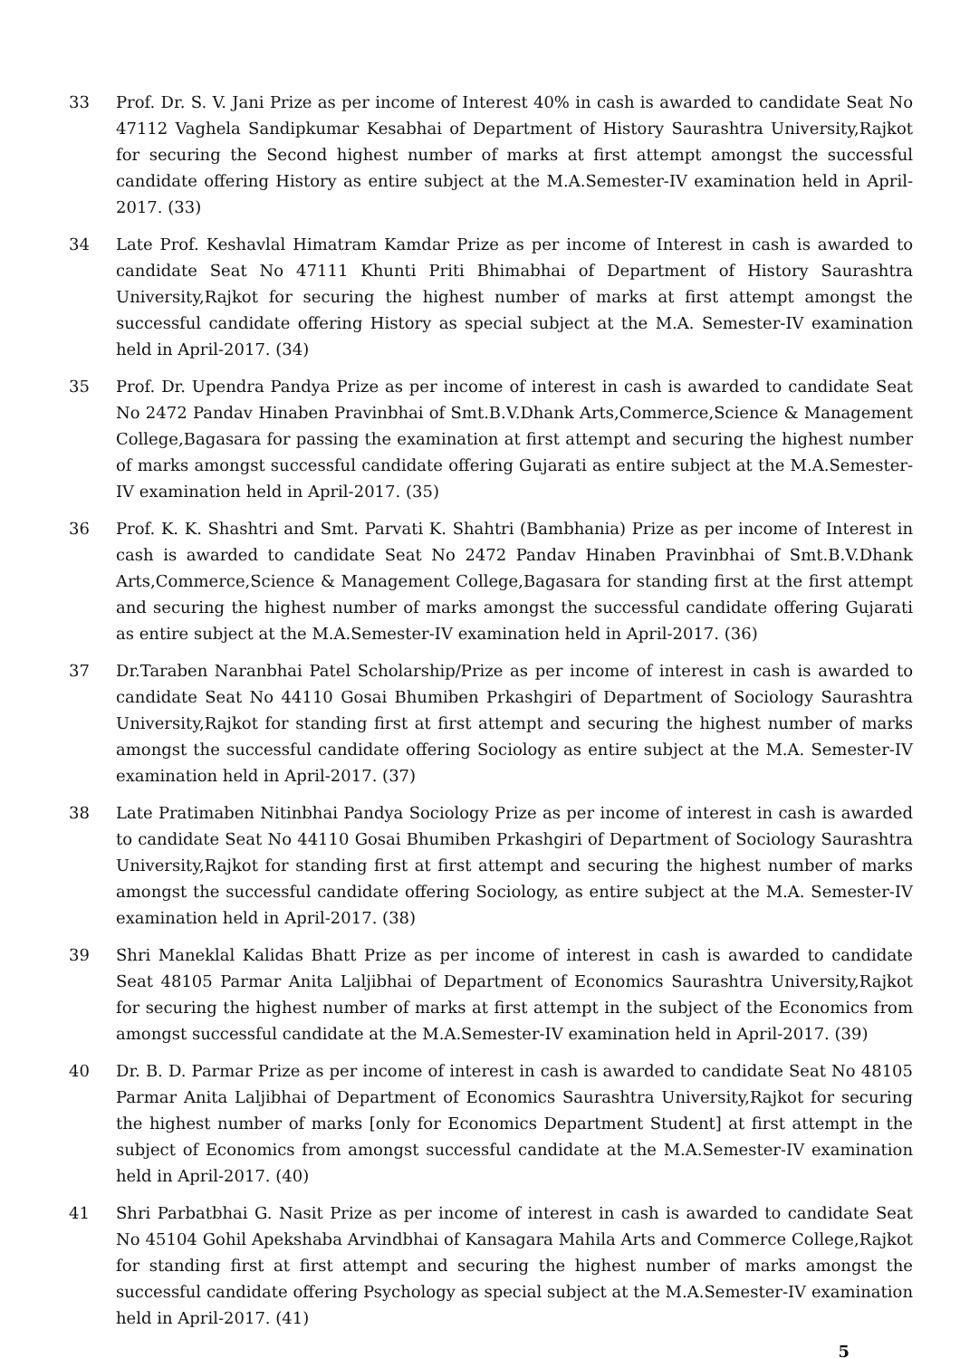33 Prof. Dr. S. V. Jani Prize as per income of Interest 40% in cash is awarded to candidate Seat No 47112 Vaghela Sandipkumar Kesabhai of Department of History Saurashtra University,Rajkot for securing the Second highest number of marks at first attempt amongst the successful candidate offering History as entire subject at the M.A.Semester-IV examination held in April-2017. (33)
34 Late Prof. Keshavlal Himatram Kamdar Prize as per income of Interest in cash is awarded to candidate Seat No 47111 Khunti Priti Bhimabhai of Department of History Saurashtra University,Rajkot for securing the highest number of marks at first attempt amongst the successful candidate offering History as special subject at the M.A. Semester-IV examination held in April-2017. (34)
35 Prof. Dr. Upendra Pandya Prize as per income of interest in cash is awarded to candidate Seat No 2472 Pandav Hinaben Pravinbhai of Smt.B.V.Dhank Arts,Commerce,Science & Management College,Bagasara for passing the examination at first attempt and securing the highest number of marks amongst successful candidate offering Gujarati as entire subject at the M.A.Semester-IV examination held in April-2017. (35)
36 Prof. K. K. Shashtri and Smt. Parvati K. Shahtri (Bambhania) Prize as per income of Interest in cash is awarded to candidate Seat No 2472 Pandav Hinaben Pravinbhai of Smt.B.V.Dhank Arts,Commerce,Science & Management College,Bagasara for standing first at the first attempt and securing the highest number of marks amongst the successful candidate offering Gujarati as entire subject at the M.A.Semester-IV examination held in April-2017. (36)
37 Dr.Taraben Naranbhai Patel Scholarship/Prize as per income of interest in cash is awarded to candidate Seat No 44110 Gosai Bhumiben Prkashgiri of Department of Sociology Saurashtra University,Rajkot for standing first at first attempt and securing the highest number of marks amongst the successful candidate offering Sociology as entire subject at the M.A. Semester-IV examination held in April-2017. (37)
38 Late Pratimaben Nitinbhai Pandya Sociology Prize as per income of interest in cash is awarded to candidate Seat No 44110 Gosai Bhumiben Prkashgiri of Department of Sociology Saurashtra University,Rajkot for standing first at first attempt and securing the highest number of marks amongst the successful candidate offering Sociology, as entire subject at the M.A. Semester-IV examination held in April-2017. (38)
39 Shri Maneklal Kalidas Bhatt Prize as per income of interest in cash is awarded to candidate Seat 48105 Parmar Anita Laljibhai of Department of Economics Saurashtra University,Rajkot for securing the highest number of marks at first attempt in the subject of the Economics from amongst successful candidate at the M.A.Semester-IV examination held in April-2017. (39)
40 Dr. B. D. Parmar Prize as per income of interest in cash is awarded to candidate Seat No 48105 Parmar Anita Laljibhai of Department of Economics Saurashtra University,Rajkot for securing the highest number of marks [only for Economics Department Student] at first attempt in the subject of Economics from amongst successful candidate at the M.A.Semester-IV examination held in April-2017. (40)
41 Shri Parbatbhai G. Nasit Prize as per income of interest in cash is awarded to candidate Seat No 45104 Gohil Apekshaba Arvindbhai of Kansagara Mahila Arts and Commerce College,Rajkot for standing first at first attempt and securing the highest number of marks amongst the successful candidate offering Psychology as special subject at the M.A.Semester-IV examination held in April-2017. (41)
5